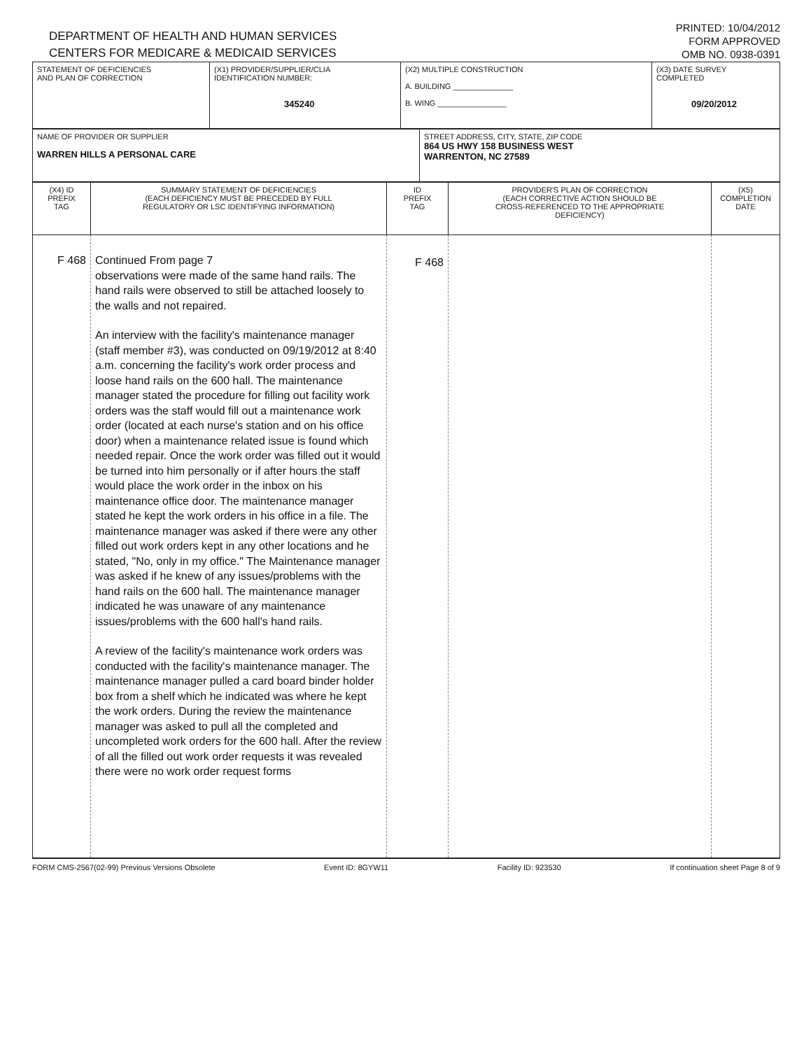DEPARTMENT OF HEALTH AND HUMAN SERVICES
CENTERS FOR MEDICARE & MEDICAID SERVICES
PRINTED: 10/04/2012
FORM APPROVED
OMB NO. 0938-0391
| STATEMENT OF DEFICIENCIES AND PLAN OF CORRECTION | (X1) PROVIDER/SUPPLIER/CLIA IDENTIFICATION NUMBER: 345240 | (X2) MULTIPLE CONSTRUCTION A. BUILDING ______________ B. WING ________________ | (X3) DATE SURVEY COMPLETED 09/20/2012 |
| NAME OF PROVIDER OR SUPPLIER WARREN HILLS A PERSONAL CARE | STREET ADDRESS, CITY, STATE, ZIP CODE 864 US HWY 158 BUSINESS WEST WARRENTON, NC 27589 |
| (X4) ID PREFIX TAG | SUMMARY STATEMENT OF DEFICIENCIES (EACH DEFICIENCY MUST BE PRECEDED BY FULL REGULATORY OR LSC IDENTIFYING INFORMATION) | ID PREFIX TAG | PROVIDER'S PLAN OF CORRECTION (EACH CORRECTIVE ACTION SHOULD BE CROSS-REFERENCED TO THE APPROPRIATE DEFICIENCY) | (X5) COMPLETION DATE |
| --- | --- | --- | --- | --- |
| F 468 | Continued From page 7 observations were made of the same hand rails. The hand rails were observed to still be attached loosely to the walls and not repaired. An interview with the facility's maintenance manager (staff member #3), was conducted on 09/19/2012 at 8:40 a.m. concerning the facility's work order process and loose hand rails on the 600 hall. The maintenance manager stated the procedure for filling out facility work orders was the staff would fill out a maintenance work order (located at each nurse's station and on his office door) when a maintenance related issue is found which needed repair. Once the work order was filled out it would be turned into him personally or if after hours the staff would place the work order in the inbox on his maintenance office door. The maintenance manager stated he kept the work orders in his office in a file. The maintenance manager was asked if there were any other filled out work orders kept in any other locations and he stated, "No, only in my office." The Maintenance manager was asked if he knew of any issues/problems with the hand rails on the 600 hall. The maintenance manager indicated he was unaware of any maintenance issues/problems with the 600 hall's hand rails. A review of the facility's maintenance work orders was conducted with the facility's maintenance manager. The maintenance manager pulled a card board binder holder box from a shelf which he indicated was where he kept the work orders. During the review the maintenance manager was asked to pull all the completed and uncompleted work orders for the 600 hall. After the review of all the filled out work order requests it was revealed there were no work order request forms | F 468 | | |
FORM CMS-2567(02-99) Previous Versions Obsolete Event ID: 8GYW11 Facility ID: 923530 If continuation sheet Page 8 of 9